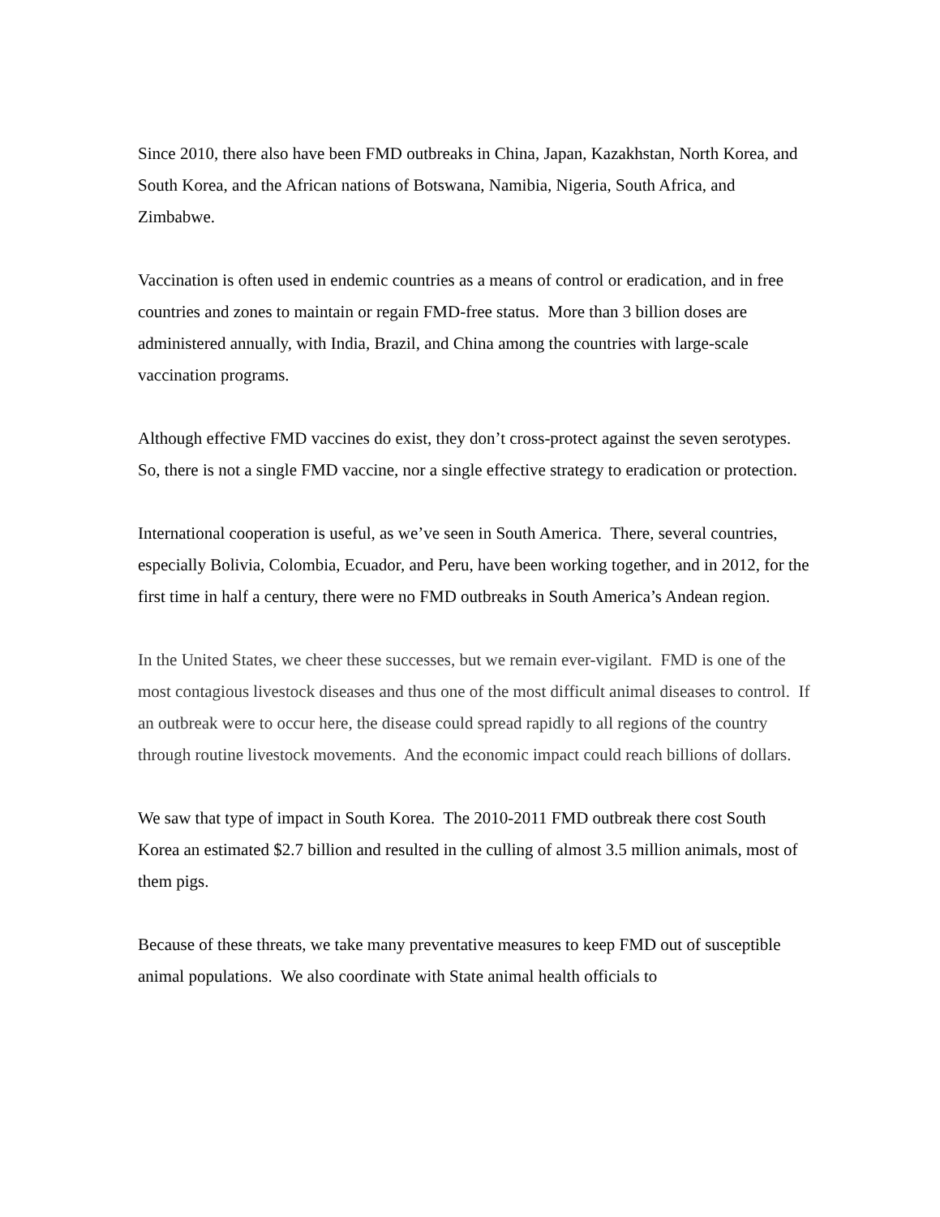Since 2010, there also have been FMD outbreaks in China, Japan, Kazakhstan, North Korea, and South Korea, and the African nations of Botswana, Namibia, Nigeria, South Africa, and Zimbabwe.
Vaccination is often used in endemic countries as a means of control or eradication, and in free countries and zones to maintain or regain FMD-free status. More than 3 billion doses are administered annually, with India, Brazil, and China among the countries with large-scale vaccination programs.
Although effective FMD vaccines do exist, they don’t cross-protect against the seven serotypes. So, there is not a single FMD vaccine, nor a single effective strategy to eradication or protection.
International cooperation is useful, as we’ve seen in South America. There, several countries, especially Bolivia, Colombia, Ecuador, and Peru, have been working together, and in 2012, for the first time in half a century, there were no FMD outbreaks in South America’s Andean region.
In the United States, we cheer these successes, but we remain ever-vigilant. FMD is one of the most contagious livestock diseases and thus one of the most difficult animal diseases to control. If an outbreak were to occur here, the disease could spread rapidly to all regions of the country through routine livestock movements. And the economic impact could reach billions of dollars.
We saw that type of impact in South Korea. The 2010-2011 FMD outbreak there cost South Korea an estimated $2.7 billion and resulted in the culling of almost 3.5 million animals, most of them pigs.
Because of these threats, we take many preventative measures to keep FMD out of susceptible animal populations. We also coordinate with State animal health officials to